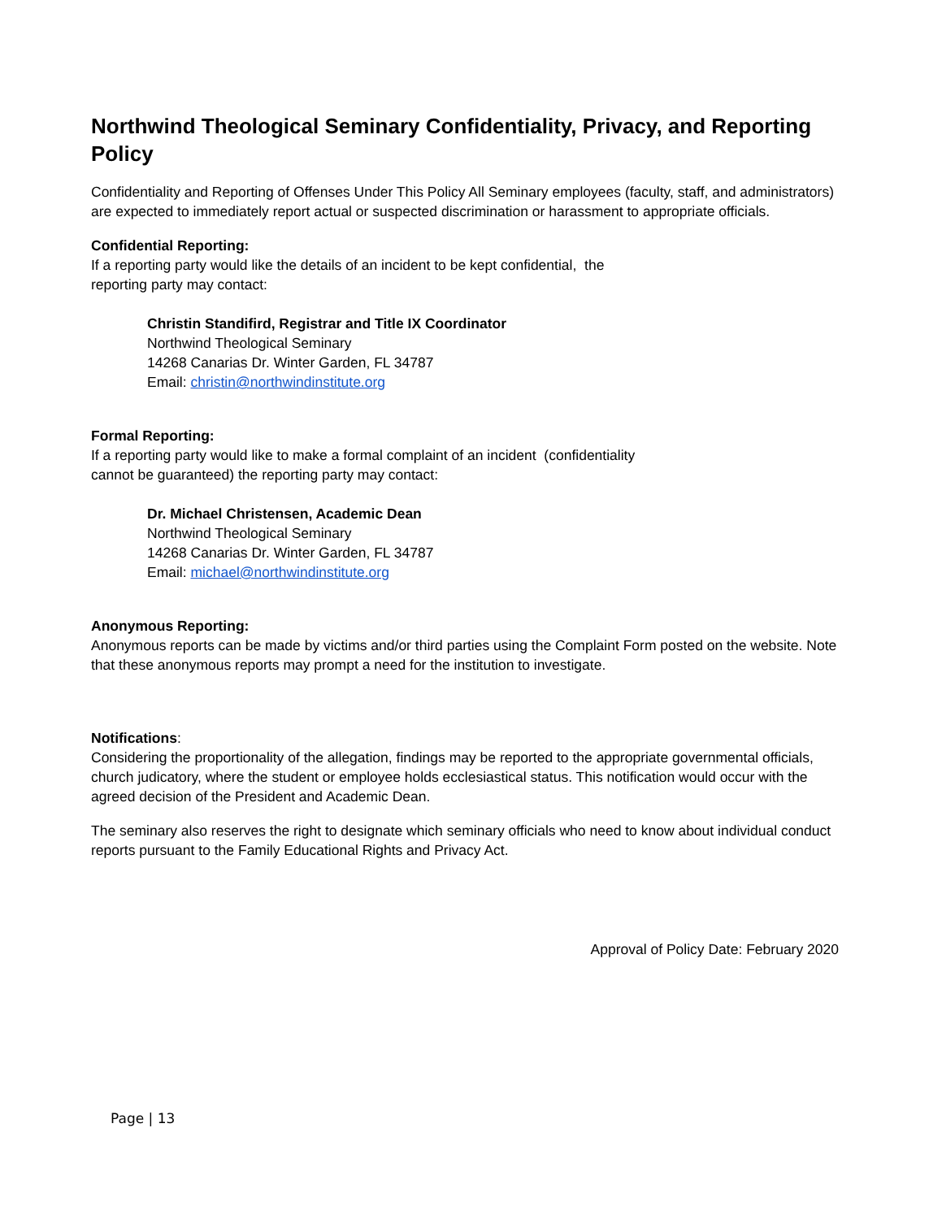Northwind Theological Seminary Confidentiality, Privacy, and Reporting Policy
Confidentiality and Reporting of Offenses Under This Policy All Seminary employees (faculty, staff, and administrators) are expected to immediately report actual or suspected discrimination or harassment to appropriate officials.
Confidential Reporting:
If a reporting party would like the details of an incident to be kept confidential, the
reporting party may contact:
Christin Standifird, Registrar and Title IX Coordinator
Northwind Theological Seminary
14268 Canarias Dr. Winter Garden, FL 34787
Email: christin@northwindinstitute.org
Formal Reporting:
If a reporting party would like to make a formal complaint of an incident (confidentiality
cannot be guaranteed) the reporting party may contact:
Dr. Michael Christensen, Academic Dean
Northwind Theological Seminary
14268 Canarias Dr. Winter Garden, FL 34787
Email: michael@northwindinstitute.org
Anonymous Reporting:
Anonymous reports can be made by victims and/or third parties using the Complaint Form posted on the website. Note that these anonymous reports may prompt a need for the institution to investigate.
Notifications:
Considering the proportionality of the allegation, findings may be reported to the appropriate governmental officials, church judicatory, where the student or employee holds ecclesiastical status. This notification would occur with the agreed decision of the President and Academic Dean.
The seminary also reserves the right to designate which seminary officials who need to know about individual conduct reports pursuant to the Family Educational Rights and Privacy Act.
Approval of Policy Date: February 2020
Page | 13